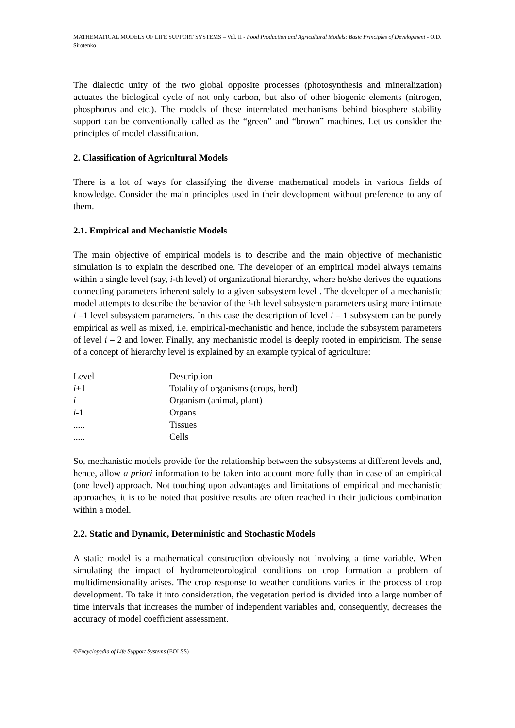MATHEMATICAL MODELS OF LIFE SUPPORT SYSTEMS – Vol. II - Food Production and Agricultural Models: Basic Principles of Development - O.D. Sirotenko
The dialectic unity of the two global opposite processes (photosynthesis and mineralization) actuates the biological cycle of not only carbon, but also of other biogenic elements (nitrogen, phosphorus and etc.). The models of these interrelated mechanisms behind biosphere stability support can be conventionally called as the “green” and “brown” machines. Let us consider the principles of model classification.
2. Classification of Agricultural Models
There is a lot of ways for classifying the diverse mathematical models in various fields of knowledge. Consider the main principles used in their development without preference to any of them.
2.1. Empirical and Mechanistic Models
The main objective of empirical models is to describe and the main objective of mechanistic simulation is to explain the described one. The developer of an empirical model always remains within a single level (say, i-th level) of organizational hierarchy, where he/she derives the equations connecting parameters inherent solely to a given subsystem level . The developer of a mechanistic model attempts to describe the behavior of the i-th level subsystem parameters using more intimate i –1 level subsystem parameters. In this case the description of level i – 1 subsystem can be purely empirical as well as mixed, i.e. empirical-mechanistic and hence, include the subsystem parameters of level i – 2 and lower. Finally, any mechanistic model is deeply rooted in empiricism. The sense of a concept of hierarchy level is explained by an example typical of agriculture:
| Level | Description |
| i +1 | Totality of organisms (crops, herd) |
| i | Organism (animal, plant) |
| i -1 | Organs |
| ..... | Tissues |
| ..... | Cells |
So, mechanistic models provide for the relationship between the subsystems at different levels and, hence, allow a priori information to be taken into account more fully than in case of an empirical (one level) approach. Not touching upon advantages and limitations of empirical and mechanistic approaches, it is to be noted that positive results are often reached in their judicious combination within a model.
2.2. Static and Dynamic, Deterministic and Stochastic Models
A static model is a mathematical construction obviously not involving a time variable. When simulating the impact of hydrometeorological conditions on crop formation a problem of multidimensionality arises. The crop response to weather conditions varies in the process of crop development. To take it into consideration, the vegetation period is divided into a large number of time intervals that increases the number of independent variables and, consequently, decreases the accuracy of model coefficient assessment.
©Encyclopedia of Life Support Systems (EOLSS)